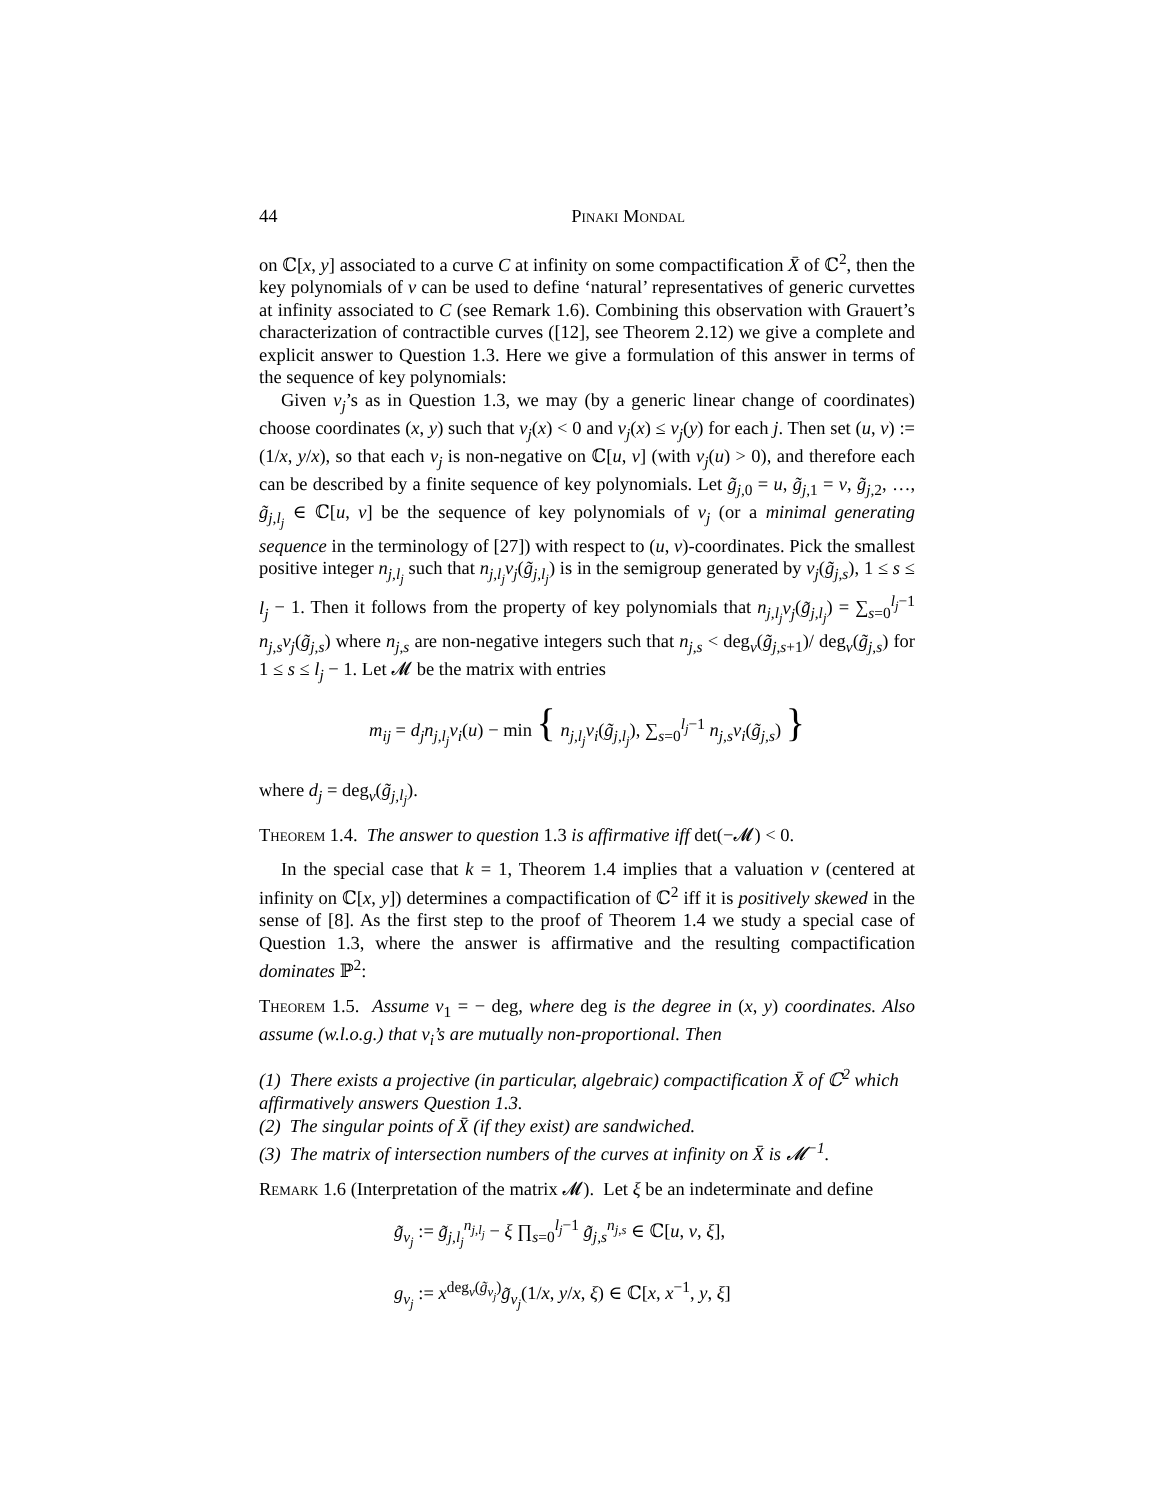44 Pinaki Mondal
on ℂ[x, y] associated to a curve C at infinity on some compactification X̄ of ℂ<sup>2</sup>, then the key polynomials of ν can be used to define ‘natural’ representatives of generic curvettes at infinity associated to C (see Remark 1.6). Combining this observation with Grauert’s characterization of contractible curves ([12], see Theorem 2.12) we give a complete and explicit answer to Question 1.3. Here we give a formulation of this answer in terms of the sequence of key polynomials:
Given ν<sub>j</sub>’s as in Question 1.3, we may (by a generic linear change of coordinates) choose coordinates (x, y) such that ν<sub>j</sub>(x) < 0 and ν<sub>j</sub>(x) ≤ ν<sub>j</sub>(y) for each j. Then set (u, v) := (1/x, y/x), so that each ν<sub>j</sub> is non-negative on ℂ[u, v] (with ν<sub>j</sub>(u) > 0), and therefore each can be described by a finite sequence of key polynomials. Let g̃<sub>j,0</sub> = u, g̃<sub>j,1</sub> = v, g̃<sub>j,2</sub>, …, g̃<sub>j,l<sub>j</sub></sub> ∈ ℂ[u, v] be the sequence of key polynomials of ν<sub>j</sub> (or a minimal generating sequence in the terminology of [27]) with respect to (u, v)-coordinates. Pick the smallest positive integer n<sub>j,l<sub>j</sub></sub> such that n<sub>j,l<sub>j</sub></sub>ν<sub>j</sub>(g̃<sub>j,l<sub>j</sub></sub>) is in the semigroup generated by ν<sub>j</sub>(g̃<sub>j,s</sub>), 1 ≤ s ≤ l<sub>j</sub> − 1. Then it follows from the property of key polynomials that n<sub>j,l<sub>j</sub></sub>ν<sub>j</sub>(g̃<sub>j,l<sub>j</sub></sub>) = ∑<sub>s=0</sub><sup>l<sub>j</sub>−1</sup> n<sub>j,s</sub>ν<sub>j</sub>(g̃<sub>j,s</sub>) where n<sub>j,s</sub> are non-negative integers such that n<sub>j,s</sub> < deg<sub>v</sub>(g̃<sub>j,s+1</sub>)/ deg<sub>v</sub>(g̃<sub>j,s</sub>) for 1 ≤ s ≤ l<sub>j</sub> − 1. Let 𝓜 be the matrix with entries
m<sub>ij</sub> = d<sub>j</sub>n<sub>j,l<sub>j</sub></sub>ν<sub>i</sub>(u) − min { n<sub>j,l<sub>j</sub></sub>ν<sub>i</sub>(g̃<sub>j,l<sub>j</sub></sub>), ∑<sub>s=0</sub><sup>l<sub>j</sub>−1</sup> n<sub>j,s</sub>ν<sub>i</sub>(g̃<sub>j,s</sub>) }
where d<sub>j</sub> = deg<sub>v</sub>(g̃<sub>j,l<sub>j</sub></sub>).
Theorem 1.4. The answer to question 1.3 is affirmative iff det(−𝓜) < 0.
In the special case that k = 1, Theorem 1.4 implies that a valuation ν (centered at infinity on ℂ[x, y]) determines a compactification of ℂ<sup>2</sup> iff it is positively skewed in the sense of [8]. As the first step to the proof of Theorem 1.4 we study a special case of Question 1.3, where the answer is affirmative and the resulting compactification dominates ℙ<sup>2</sup>:
Theorem 1.5. Assume ν<sub>1</sub> = − deg, where deg is the degree in (x, y) coordinates. Also assume (w.l.o.g.) that ν<sub>i</sub>’s are mutually non-proportional. Then
(1) There exists a projective (in particular, algebraic) compactification X̄ of ℂ<sup>2</sup> which affirmatively answers Question 1.3.
(2) The singular points of X̄ (if they exist) are sandwiched.
(3) The matrix of intersection numbers of the curves at infinity on X̄ is 𝓜<sup>−1</sup>.
Remark 1.6 (Interpretation of the matrix 𝓜). Let ξ be an indeterminate and define
g̃<sub>ν<sub>j</sub></sub> := g̃<sub>j,l<sub>j</sub></sub><sup>n<sub>j,l<sub>j</sub></sub></sup> − ξ ∏<sub>s=0</sub><sup>l<sub>j</sub>−1</sup> g̃<sub>j,s</sub><sup>n<sub>j,s</sub></sup> ∈ ℂ[u, v, ξ],
g<sub>ν<sub>j</sub></sub> := x<sup>deg<sub>v</sub>(g̃<sub>ν<sub>j</sub></sub>)</sup>g̃<sub>ν<sub>j</sub></sub>(1/x, y/x, ξ) ∈ ℂ[x, x<sup>−1</sup>, y, ξ]